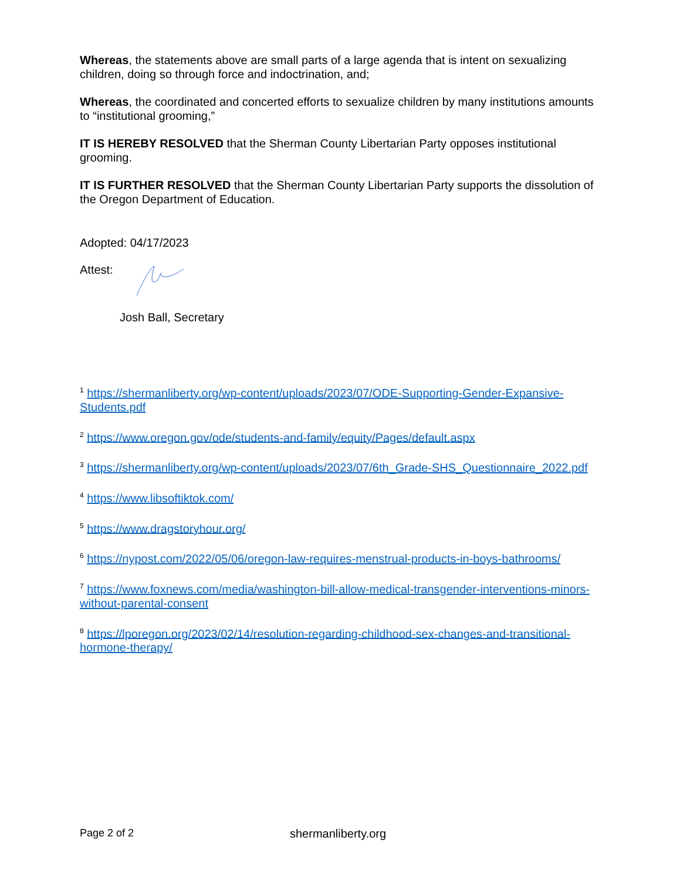Whereas, the statements above are small parts of a large agenda that is intent on sexualizing children, doing so through force and indoctrination, and;
Whereas, the coordinated and concerted efforts to sexualize children by many institutions amounts to “institutional grooming,”
IT IS HEREBY RESOLVED that the Sherman County Libertarian Party opposes institutional grooming.
IT IS FURTHER RESOLVED that the Sherman County Libertarian Party supports the dissolution of the Oregon Department of Education.
Adopted: 04/17/2023
Attest:
Josh Ball, Secretary
<sup>1</sup> https://shermanliberty.org/wp-content/uploads/2023/07/ODE-Supporting-Gender-Expansive-Students.pdf
<sup>2</sup> https://www.oregon.gov/ode/students-and-family/equity/Pages/default.aspx
<sup>3</sup> https://shermanliberty.org/wp-content/uploads/2023/07/6th_Grade-SHS_Questionnaire_2022.pdf
<sup>4</sup> https://www.libsoftiktok.com/
<sup>5</sup> https://www.dragstoryhour.org/
<sup>6</sup> https://nypost.com/2022/05/06/oregon-law-requires-menstrual-products-in-boys-bathrooms/
<sup>7</sup> https://www.foxnews.com/media/washington-bill-allow-medical-transgender-interventions-minors-without-parental-consent
<sup>8</sup> https://lporegon.org/2023/02/14/resolution-regarding-childhood-sex-changes-and-transitional-hormone-therapy/
Page 2 of 2 shermanliberty.org